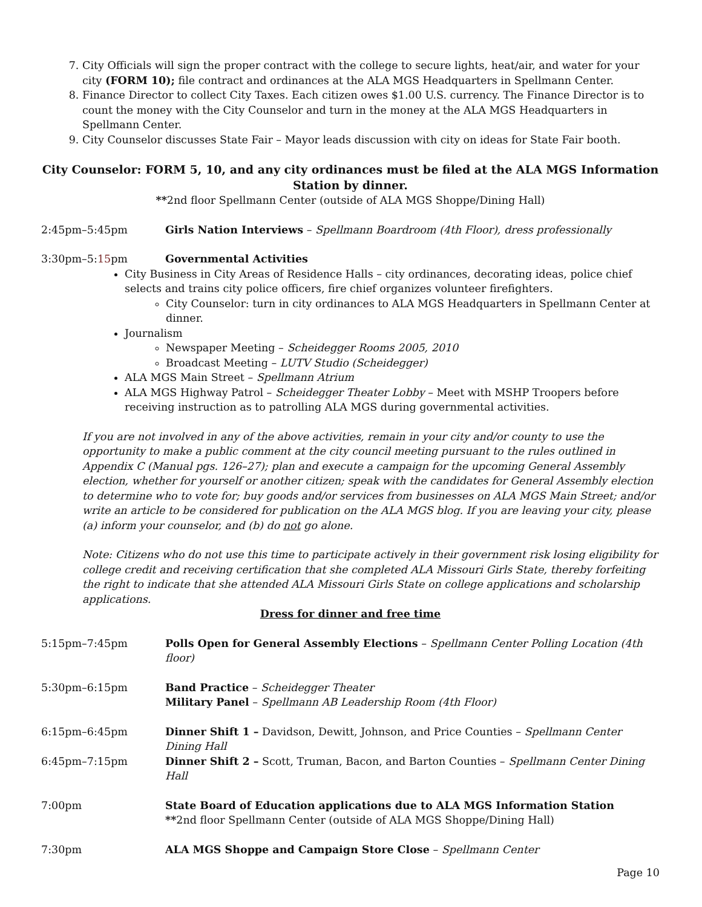7. City Officials will sign the proper contract with the college to secure lights, heat/air, and water for your city (FORM 10); file contract and ordinances at the ALA MGS Headquarters in Spellmann Center.
8. Finance Director to collect City Taxes. Each citizen owes $1.00 U.S. currency. The Finance Director is to count the money with the City Counselor and turn in the money at the ALA MGS Headquarters in Spellmann Center.
9. City Counselor discusses State Fair – Mayor leads discussion with city on ideas for State Fair booth.
City Counselor: FORM 5, 10, and any city ordinances must be filed at the ALA MGS Information Station by dinner.
**2nd floor Spellmann Center (outside of ALA MGS Shoppe/Dining Hall)
2:45pm–5:45pm Girls Nation Interviews – Spellmann Boardroom (4th Floor), dress professionally
3:30pm–5:15pm Governmental Activities
City Business in City Areas of Residence Halls – city ordinances, decorating ideas, police chief selects and trains city police officers, fire chief organizes volunteer firefighters.
City Counselor: turn in city ordinances to ALA MGS Headquarters in Spellmann Center at dinner.
Journalism
Newspaper Meeting – Scheidegger Rooms 2005, 2010
Broadcast Meeting – LUTV Studio (Scheidegger)
ALA MGS Main Street – Spellmann Atrium
ALA MGS Highway Patrol – Scheidegger Theater Lobby – Meet with MSHP Troopers before receiving instruction as to patrolling ALA MGS during governmental activities.
If you are not involved in any of the above activities, remain in your city and/or county to use the opportunity to make a public comment at the city council meeting pursuant to the rules outlined in Appendix C (Manual pgs. 126–27); plan and execute a campaign for the upcoming General Assembly election, whether for yourself or another citizen; speak with the candidates for General Assembly election to determine who to vote for; buy goods and/or services from businesses on ALA MGS Main Street; and/or write an article to be considered for publication on the ALA MGS blog. If you are leaving your city, please (a) inform your counselor, and (b) do not go alone.
Note: Citizens who do not use this time to participate actively in their government risk losing eligibility for college credit and receiving certification that she completed ALA Missouri Girls State, thereby forfeiting the right to indicate that she attended ALA Missouri Girls State on college applications and scholarship applications.
Dress for dinner and free time
5:15pm–7:45pm Polls Open for General Assembly Elections – Spellmann Center Polling Location (4th floor)
5:30pm–6:15pm Band Practice – Scheidegger Theater
Military Panel – Spellmann AB Leadership Room (4th Floor)
6:15pm–6:45pm Dinner Shift 1 – Davidson, Dewitt, Johnson, and Price Counties – Spellmann Center Dining Hall
6:45pm–7:15pm Dinner Shift 2 – Scott, Truman, Bacon, and Barton Counties – Spellmann Center Dining Hall
7:00pm State Board of Education applications due to ALA MGS Information Station
**2nd floor Spellmann Center (outside of ALA MGS Shoppe/Dining Hall)
7:30pm ALA MGS Shoppe and Campaign Store Close – Spellmann Center
Page 10